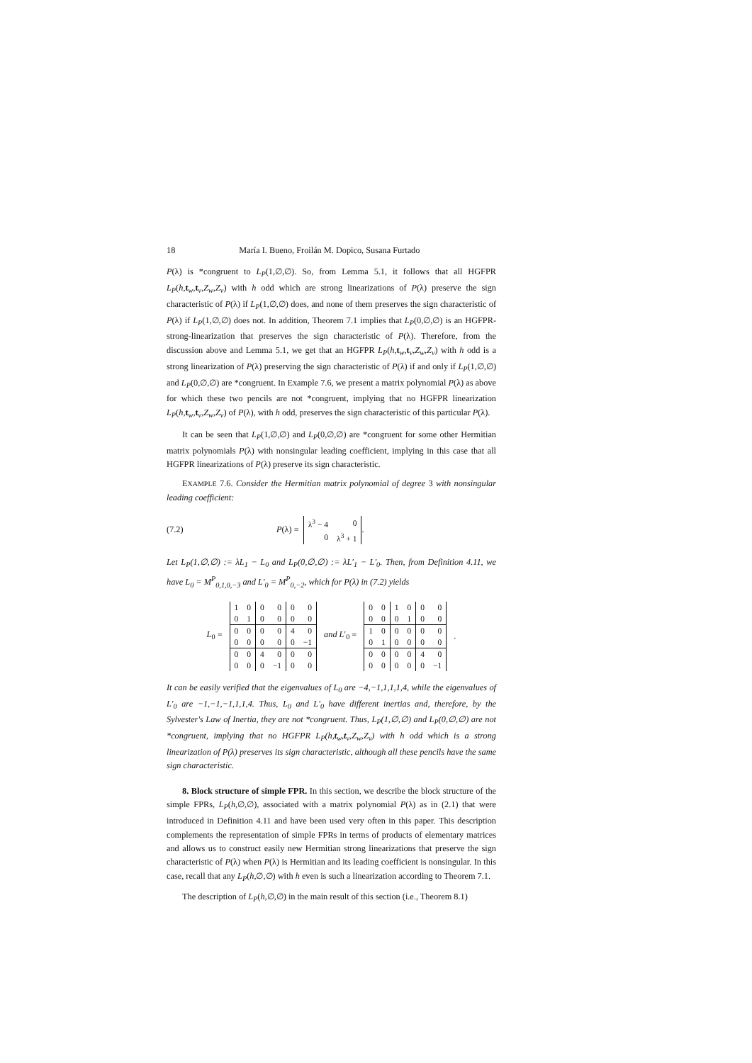18 María I. Bueno, Froilán M. Dopico, Susana Furtado
P(λ) is *congruent to L<sub>P</sub>(1,∅,∅). So, from Lemma 5.1, it follows that all HGFPR L<sub>P</sub>(h,t<sub>w</sub>,t<sub>v</sub>,Z<sub>w</sub>,Z<sub>v</sub>) with h odd which are strong linearizations of P(λ) preserve the sign characteristic of P(λ) if L<sub>P</sub>(1,∅,∅) does, and none of them preserves the sign characteristic of P(λ) if L<sub>P</sub>(1,∅,∅) does not. In addition, Theorem 7.1 implies that L<sub>P</sub>(0,∅,∅) is an HGFPR-strong-linearization that preserves the sign characteristic of P(λ). Therefore, from the discussion above and Lemma 5.1, we get that an HGFPR L<sub>P</sub>(h,t<sub>w</sub>,t<sub>v</sub>,Z<sub>w</sub>,Z<sub>v</sub>) with h odd is a strong linearization of P(λ) preserving the sign characteristic of P(λ) if and only if L<sub>P</sub>(1,∅,∅) and L<sub>P</sub>(0,∅,∅) are *congruent. In Example 7.6, we present a matrix polynomial P(λ) as above for which these two pencils are not *congruent, implying that no HGFPR linearization L<sub>P</sub>(h,t<sub>w</sub>,t<sub>v</sub>,Z<sub>w</sub>,Z<sub>v</sub>) of P(λ), with h odd, preserves the sign characteristic of this particular P(λ).
It can be seen that L<sub>P</sub>(1,∅,∅) and L<sub>P</sub>(0,∅,∅) are *congruent for some other Hermitian matrix polynomials P(λ) with nonsingular leading coefficient, implying in this case that all HGFPR linearizations of P(λ) preserve its sign characteristic.
EXAMPLE 7.6. Consider the Hermitian matrix polynomial of degree 3 with nonsingular leading coefficient:
(7.2) P(λ) =
| λ<sup>3</sup> − 4 | 0 |
| 0 | λ<sup>3</sup> + 1 |
.
Let L<sub>P</sub>(1,∅,∅) := λL<sub>1</sub> − L<sub>0</sub> and L<sub>P</sub>(0,∅,∅) := λL′<sub>1</sub> − L′<sub>0</sub>. Then, from Definition 4.11, we have L<sub>0</sub> = M<sup>P</sup><sub>0,1,0,−3</sub> and L′<sub>0</sub> = M<sup>P</sup><sub>0,−2</sub>, which for P(λ) in (7.2) yields
L<sub>0</sub> =
| 1 | 0 | 0 | 0 | 0 | 0 |
| 0 | 1 | 0 | 0 | 0 | 0 |
| 0 | 0 | 0 | 0 | 4 | 0 |
| 0 | 0 | 0 | 0 | 0 | −1 |
| 0 | 0 | 4 | 0 | 0 | 0 |
| 0 | 0 | 0 | −1 | 0 | 0 |
and L′<sub>0</sub> =
| 0 | 0 | 1 | 0 | 0 | 0 |
| 0 | 0 | 0 | 1 | 0 | 0 |
| 1 | 0 | 0 | 0 | 0 | 0 |
| 0 | 1 | 0 | 0 | 0 | 0 |
| 0 | 0 | 0 | 0 | 4 | 0 |
| 0 | 0 | 0 | 0 | 0 | −1 |
.
It can be easily verified that the eigenvalues of L<sub>0</sub> are −4,−1,1,1,1,4, while the eigenvalues of L′<sub>0</sub> are −1,−1,−1,1,1,4. Thus, L<sub>0</sub> and L′<sub>0</sub> have different inertias and, therefore, by the Sylvester's Law of Inertia, they are not *congruent. Thus, L<sub>P</sub>(1,∅,∅) and L<sub>P</sub>(0,∅,∅) are not *congruent, implying that no HGFPR L<sub>P</sub>(h,t<sub>w</sub>,t<sub>v</sub>,Z<sub>w</sub>,Z<sub>v</sub>) with h odd which is a strong linearization of P(λ) preserves its sign characteristic, although all these pencils have the same sign characteristic.
8. Block structure of simple FPR. In this section, we describe the block structure of the simple FPRs, L<sub>P</sub>(h,∅,∅), associated with a matrix polynomial P(λ) as in (2.1) that were introduced in Definition 4.11 and have been used very often in this paper. This description complements the representation of simple FPRs in terms of products of elementary matrices and allows us to construct easily new Hermitian strong linearizations that preserve the sign characteristic of P(λ) when P(λ) is Hermitian and its leading coefficient is nonsingular. In this case, recall that any L<sub>P</sub>(h,∅,∅) with h even is such a linearization according to Theorem 7.1.
The description of L<sub>P</sub>(h,∅,∅) in the main result of this section (i.e., Theorem 8.1)